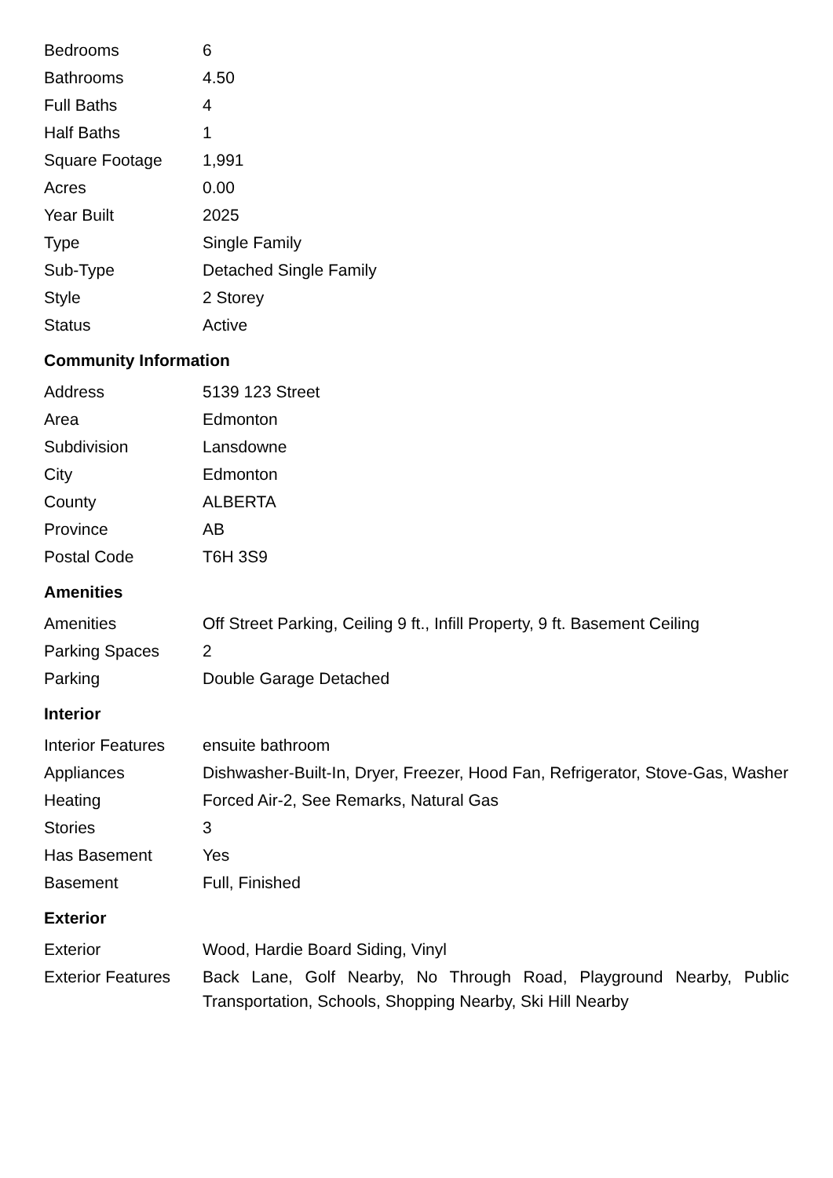| Bedrooms | 6 |
| Bathrooms | 4.50 |
| Full Baths | 4 |
| Half Baths | 1 |
| Square Footage | 1,991 |
| Acres | 0.00 |
| Year Built | 2025 |
| Type | Single Family |
| Sub-Type | Detached Single Family |
| Style | 2 Storey |
| Status | Active |
Community Information
| Address | 5139 123 Street |
| Area | Edmonton |
| Subdivision | Lansdowne |
| City | Edmonton |
| County | ALBERTA |
| Province | AB |
| Postal Code | T6H 3S9 |
Amenities
| Amenities | Off Street Parking, Ceiling 9 ft., Infill Property, 9 ft. Basement Ceiling |
| Parking Spaces | 2 |
| Parking | Double Garage Detached |
Interior
| Interior Features | ensuite bathroom |
| Appliances | Dishwasher-Built-In, Dryer, Freezer, Hood Fan, Refrigerator, Stove-Gas, Washer |
| Heating | Forced Air-2, See Remarks, Natural Gas |
| Stories | 3 |
| Has Basement | Yes |
| Basement | Full, Finished |
Exterior
| Exterior | Wood, Hardie Board Siding, Vinyl |
| Exterior Features | Back Lane, Golf Nearby, No Through Road, Playground Nearby, Public Transportation, Schools, Shopping Nearby, Ski Hill Nearby |